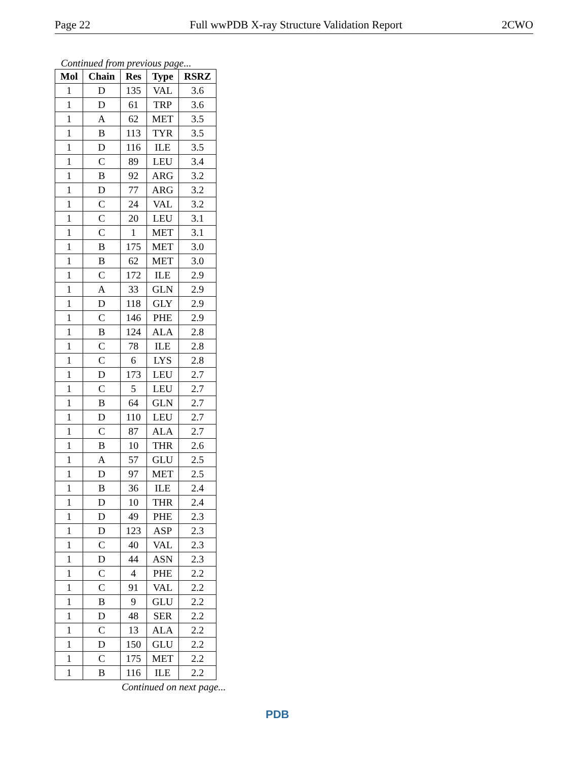Page 22 Full wwPDB X-ray Structure Validation Report 2CWO
Continued from previous page...
| Mol | Chain | Res | Type | RSRZ |
| --- | --- | --- | --- | --- |
| 1 | D | 135 | VAL | 3.6 |
| 1 | D | 61 | TRP | 3.6 |
| 1 | A | 62 | MET | 3.5 |
| 1 | B | 113 | TYR | 3.5 |
| 1 | D | 116 | ILE | 3.5 |
| 1 | C | 89 | LEU | 3.4 |
| 1 | B | 92 | ARG | 3.2 |
| 1 | D | 77 | ARG | 3.2 |
| 1 | C | 24 | VAL | 3.2 |
| 1 | C | 20 | LEU | 3.1 |
| 1 | C | 1 | MET | 3.1 |
| 1 | B | 175 | MET | 3.0 |
| 1 | B | 62 | MET | 3.0 |
| 1 | C | 172 | ILE | 2.9 |
| 1 | A | 33 | GLN | 2.9 |
| 1 | D | 118 | GLY | 2.9 |
| 1 | C | 146 | PHE | 2.9 |
| 1 | B | 124 | ALA | 2.8 |
| 1 | C | 78 | ILE | 2.8 |
| 1 | C | 6 | LYS | 2.8 |
| 1 | D | 173 | LEU | 2.7 |
| 1 | C | 5 | LEU | 2.7 |
| 1 | B | 64 | GLN | 2.7 |
| 1 | D | 110 | LEU | 2.7 |
| 1 | C | 87 | ALA | 2.7 |
| 1 | B | 10 | THR | 2.6 |
| 1 | A | 57 | GLU | 2.5 |
| 1 | D | 97 | MET | 2.5 |
| 1 | B | 36 | ILE | 2.4 |
| 1 | D | 10 | THR | 2.4 |
| 1 | D | 49 | PHE | 2.3 |
| 1 | D | 123 | ASP | 2.3 |
| 1 | C | 40 | VAL | 2.3 |
| 1 | D | 44 | ASN | 2.3 |
| 1 | C | 4 | PHE | 2.2 |
| 1 | C | 91 | VAL | 2.2 |
| 1 | B | 9 | GLU | 2.2 |
| 1 | D | 48 | SER | 2.2 |
| 1 | C | 13 | ALA | 2.2 |
| 1 | D | 150 | GLU | 2.2 |
| 1 | C | 175 | MET | 2.2 |
| 1 | B | 116 | ILE | 2.2 |
Continued on next page...
PDB